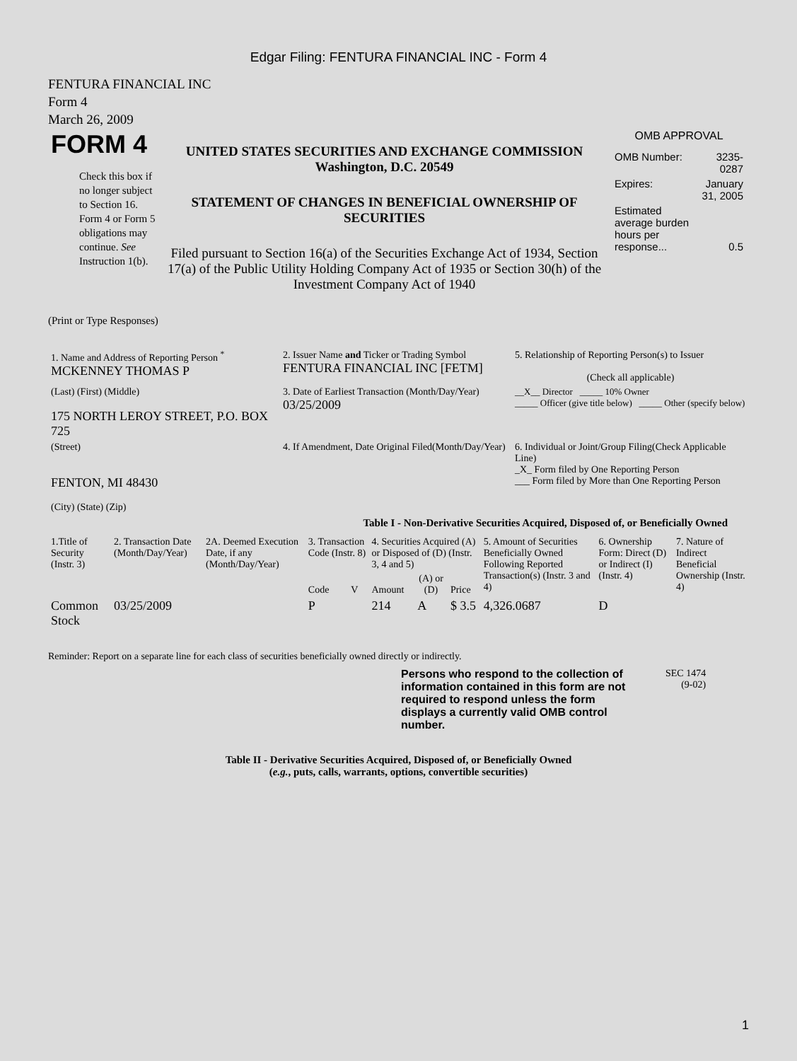Edgar Filing: FENTURA FINANCIAL INC - Form 4
FENTURA FINANCIAL INC
Form 4
March 26, 2009
| FORM 4 Check this box if no longer subject to Section 16. Form 4 or Form 5 obligations may continue. See Instruction 1(b). | UNITED STATES SECURITIES AND EXCHANGE COMMISSION Washington, D.C. 20549 STATEMENT OF CHANGES IN BENEFICIAL OWNERSHIP OF SECURITIES Filed pursuant to Section 16(a) of the Securities Exchange Act of 1934, Section 17(a) of the Public Utility Holding Company Act of 1935 or Section 30(h) of the Investment Company Act of 1940 | OMB APPROVAL / OMB Number: / 3235-0287 / / Expires: / January 31, 2005 / / Estimated average burden hours per response... / 0.5 / |
(Print or Type Responses)
| 1. Name and Address of Reporting Person <sup>*</sup> MCKENNEY THOMAS P | 2. Issuer Name and Ticker or Trading Symbol FENTURA FINANCIAL INC [FETM] | 5. Relationship of Reporting Person(s) to Issuer (Check all applicable) |
| (Last) (First) (Middle) 175 NORTH LEROY STREET, P.O. BOX 725 | 3. Date of Earliest Transaction (Month/Day/Year) 03/25/2009 | __X__ Director _____ 10% Owner _____ Officer (give title below) _____ Other (specify below) |
| (Street) FENTON, MI 48430 (City) (State) (Zip) | 4. If Amendment, Date Original Filed(Month/Day/Year) | 6. Individual or Joint/Group Filing(Check Applicable Line) _X_ Form filed by One Reporting Person ___ Form filed by More than One Reporting Person |
Table I - Non-Derivative Securities Acquired, Disposed of, or Beneficially Owned
| 1.Title of Security (Instr. 3) | 2. Transaction Date (Month/Day/Year) | 2A. Deemed Execution Date, if any (Month/Day/Year) | 3. Transaction Code (Instr. 8) | | 4. Securities Acquired (A) or Disposed of (D) (Instr. 3, 4 and 5) | | | 5. Amount of Securities Beneficially Owned Following Reported Transaction(s) (Instr. 3 and 4) | 6. Ownership Form: Direct (D) or Indirect (I) (Instr. 4) | 7. Nature of Indirect Beneficial Ownership (Instr. 4) |
| --- | --- | --- | --- | --- | --- | --- | --- | --- | --- | --- |
| | | | Code | V | Amount | (A) or (D) | Price | | | |
| Common Stock | 03/25/2009 | | P | | 214 | A | $ 3.5 | 4,326.0687 | D | |
Reminder: Report on a separate line for each class of securities beneficially owned directly or indirectly.
| Persons who respond to the collection of information contained in this form are not required to respond unless the form displays a currently valid OMB control number. | SEC 1474 (9-02) |
Table II - Derivative Securities Acquired, Disposed of, or Beneficially Owned
(e.g., puts, calls, warrants, options, convertible securities)
1